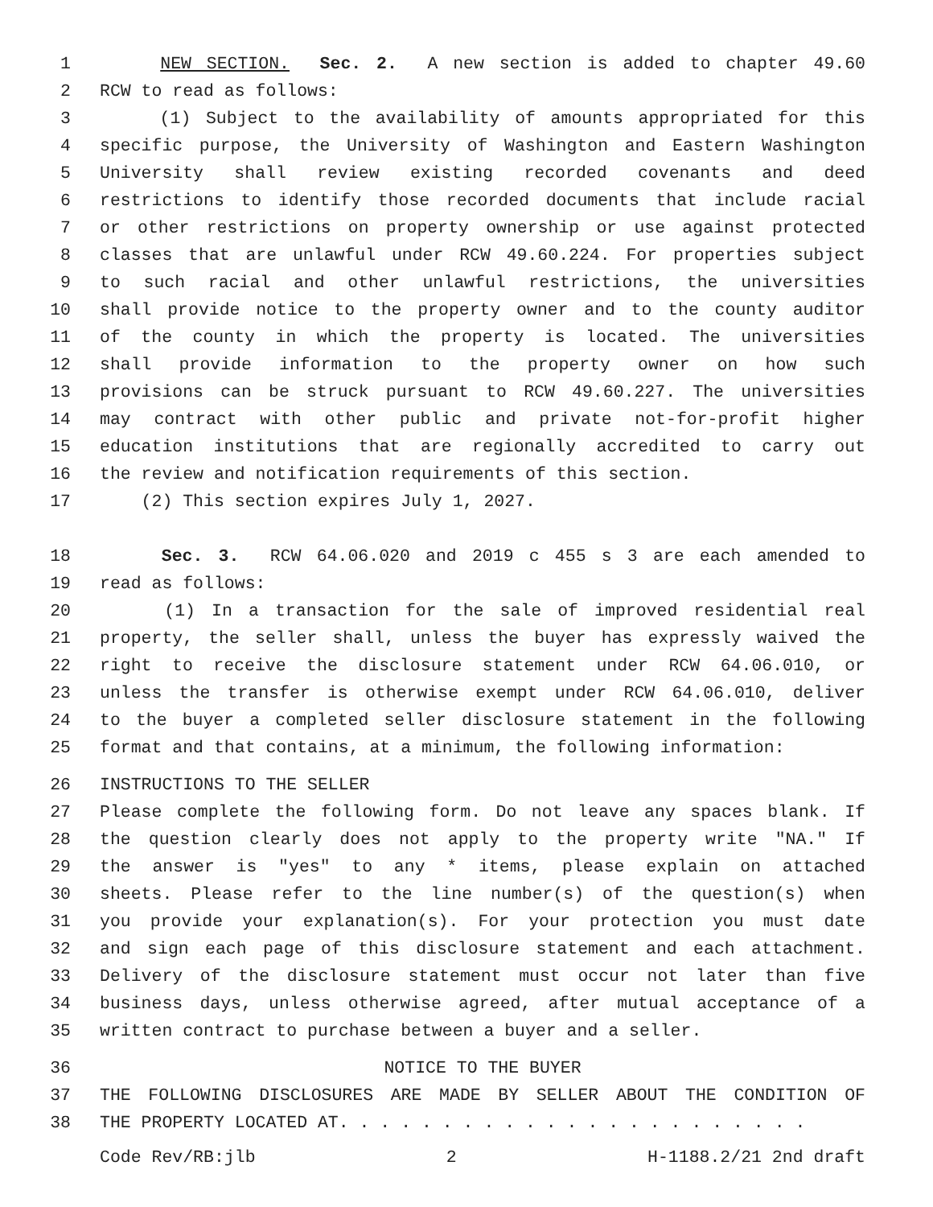1 NEW SECTION. Sec. 2. A new section is added to chapter 49.60
2 RCW to read as follows:
3 (1) Subject to the availability of amounts appropriated for this
4 specific purpose, the University of Washington and Eastern Washington
5 University shall review existing recorded covenants and deed
6 restrictions to identify those recorded documents that include racial
7 or other restrictions on property ownership or use against protected
8 classes that are unlawful under RCW 49.60.224. For properties subject
9 to such racial and other unlawful restrictions, the universities
10 shall provide notice to the property owner and to the county auditor
11 of the county in which the property is located. The universities
12 shall provide information to the property owner on how such
13 provisions can be struck pursuant to RCW 49.60.227. The universities
14 may contract with other public and private not-for-profit higher
15 education institutions that are regionally accredited to carry out
16 the review and notification requirements of this section.
17 (2) This section expires July 1, 2027.
18 Sec. 3. RCW 64.06.020 and 2019 c 455 s 3 are each amended to
19 read as follows:
20 (1) In a transaction for the sale of improved residential real
21 property, the seller shall, unless the buyer has expressly waived the
22 right to receive the disclosure statement under RCW 64.06.010, or
23 unless the transfer is otherwise exempt under RCW 64.06.010, deliver
24 to the buyer a completed seller disclosure statement in the following
25 format and that contains, at a minimum, the following information:
26 INSTRUCTIONS TO THE SELLER
27 Please complete the following form. Do not leave any spaces blank. If
28 the question clearly does not apply to the property write "NA." If
29 the answer is "yes" to any * items, please explain on attached
30 sheets. Please refer to the line number(s) of the question(s) when
31 you provide your explanation(s). For your protection you must date
32 and sign each page of this disclosure statement and each attachment.
33 Delivery of the disclosure statement must occur not later than five
34 business days, unless otherwise agreed, after mutual acceptance of a
35 written contract to purchase between a buyer and a seller.
36 NOTICE TO THE BUYER
37 THE FOLLOWING DISCLOSURES ARE MADE BY SELLER ABOUT THE CONDITION OF
38 THE PROPERTY LOCATED AT. . . . . . . . . . . . . . . . . . . . . . .
Code Rev/RB:jlb 2 H-1188.2/21 2nd draft